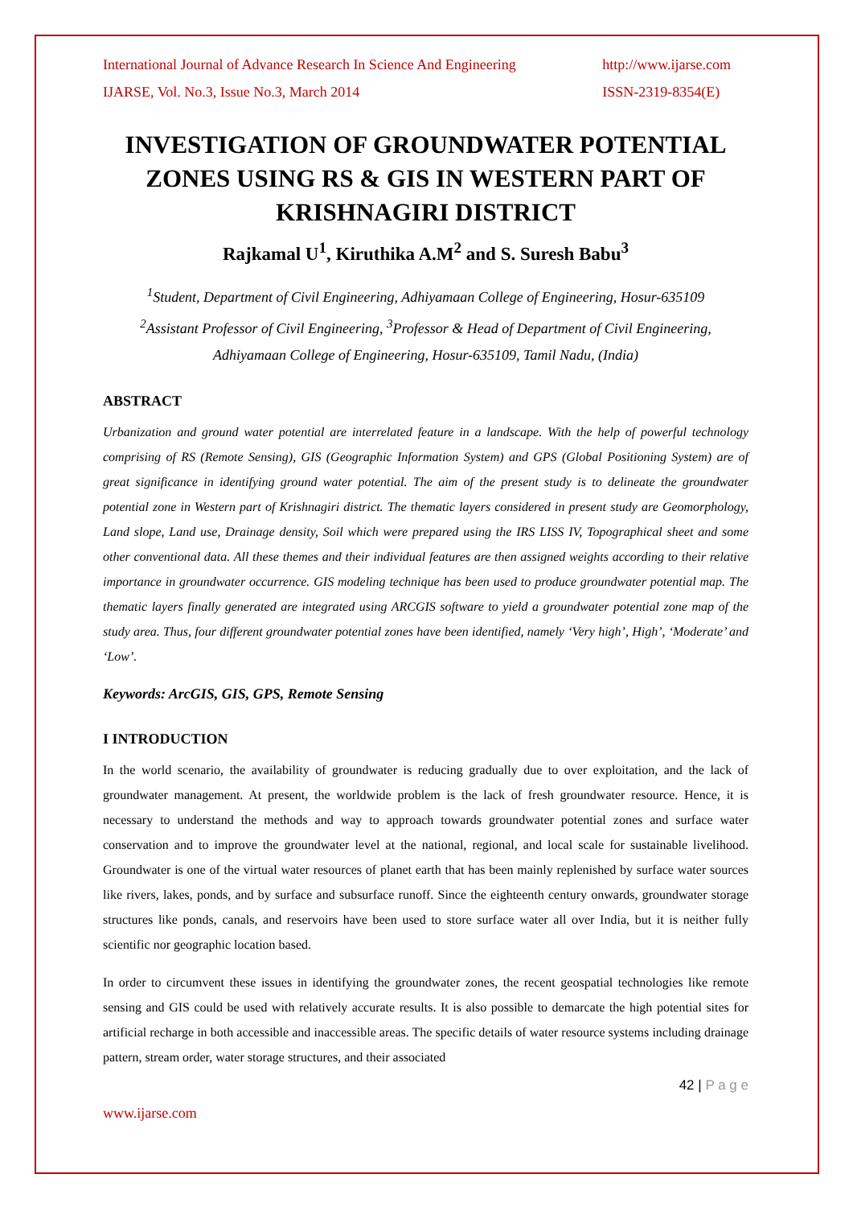International Journal of Advance Research In Science And Engineering
IJARSE, Vol. No.3, Issue No.3, March 2014
http://www.ijarse.com
ISSN-2319-8354(E)
INVESTIGATION OF GROUNDWATER POTENTIAL ZONES USING RS & GIS IN WESTERN PART OF KRISHNAGIRI DISTRICT
Rajkamal U<sup>1</sup>, Kiruthika A.M<sup>2</sup> and S. Suresh Babu<sup>3</sup>
<sup>1</sup> Student, Department of Civil Engineering, Adhiyamaan College of Engineering, Hosur-635109
<sup>2</sup> Assistant Professor of Civil Engineering, <sup>3</sup>Professor & Head of Department of Civil Engineering, Adhiyamaan College of Engineering, Hosur-635109, Tamil Nadu, (India)
ABSTRACT
Urbanization and ground water potential are interrelated feature in a landscape. With the help of powerful technology comprising of RS (Remote Sensing), GIS (Geographic Information System) and GPS (Global Positioning System) are of great significance in identifying ground water potential. The aim of the present study is to delineate the groundwater potential zone in Western part of Krishnagiri district. The thematic layers considered in present study are Geomorphology, Land slope, Land use, Drainage density, Soil which were prepared using the IRS LISS IV, Topographical sheet and some other conventional data. All these themes and their individual features are then assigned weights according to their relative importance in groundwater occurrence. GIS modeling technique has been used to produce groundwater potential map. The thematic layers finally generated are integrated using ARCGIS software to yield a groundwater potential zone map of the study area. Thus, four different groundwater potential zones have been identified, namely ‘Very high’, High’, ‘Moderate’ and ‘Low’.
Keywords: ArcGIS, GIS, GPS, Remote Sensing
I INTRODUCTION
In the world scenario, the availability of groundwater is reducing gradually due to over exploitation, and the lack of groundwater management. At present, the worldwide problem is the lack of fresh groundwater resource. Hence, it is necessary to understand the methods and way to approach towards groundwater potential zones and surface water conservation and to improve the groundwater level at the national, regional, and local scale for sustainable livelihood. Groundwater is one of the virtual water resources of planet earth that has been mainly replenished by surface water sources like rivers, lakes, ponds, and by surface and subsurface runoff. Since the eighteenth century onwards, groundwater storage structures like ponds, canals, and reservoirs have been used to store surface water all over India, but it is neither fully scientific nor geographic location based.
In order to circumvent these issues in identifying the groundwater zones, the recent geospatial technologies like remote sensing and GIS could be used with relatively accurate results. It is also possible to demarcate the high potential sites for artificial recharge in both accessible and inaccessible areas. The specific details of water resource systems including drainage pattern, stream order, water storage structures, and their associated
42 | P a g e
www.ijarse.com